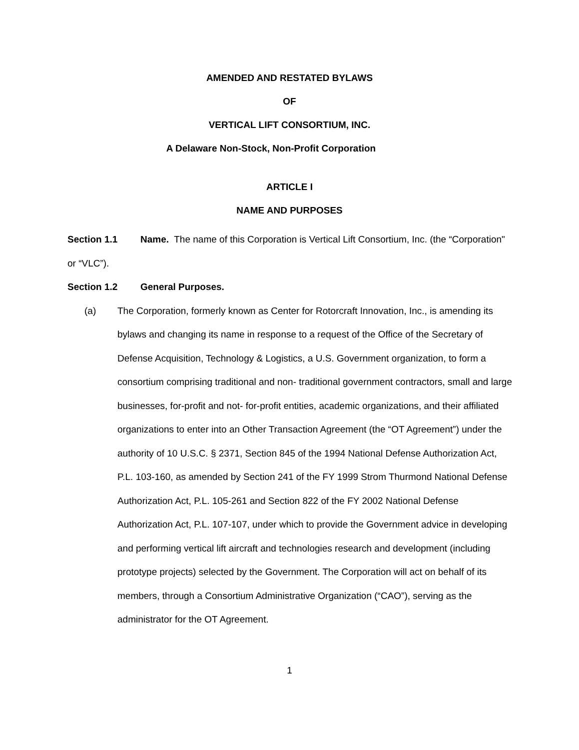AMENDED AND RESTATED BYLAWS
OF
VERTICAL LIFT CONSORTIUM, INC.
A Delaware Non-Stock, Non-Profit Corporation
ARTICLE I
NAME AND PURPOSES
Section 1.1 Name. The name of this Corporation is Vertical Lift Consortium, Inc. (the “Corporation" or “VLC”).
Section 1.2 General Purposes.
(a) The Corporation, formerly known as Center for Rotorcraft Innovation, Inc., is amending its bylaws and changing its name in response to a request of the Office of the Secretary of Defense Acquisition, Technology & Logistics, a U.S. Government organization, to form a consortium comprising traditional and non- traditional government contractors, small and large businesses, for-profit and not- for-profit entities, academic organizations, and their affiliated organizations to enter into an Other Transaction Agreement (the “OT Agreement”) under the authority of 10 U.S.C. § 2371, Section 845 of the 1994 National Defense Authorization Act, P.L. 103-160, as amended by Section 241 of the FY 1999 Strom Thurmond National Defense Authorization Act, P.L. 105-261 and Section 822 of the FY 2002 National Defense Authorization Act, P.L. 107-107, under which to provide the Government advice in developing and performing vertical lift aircraft and technologies research and development (including prototype projects) selected by the Government. The Corporation will act on behalf of its members, through a Consortium Administrative Organization (“CAO”), serving as the administrator for the OT Agreement.
1